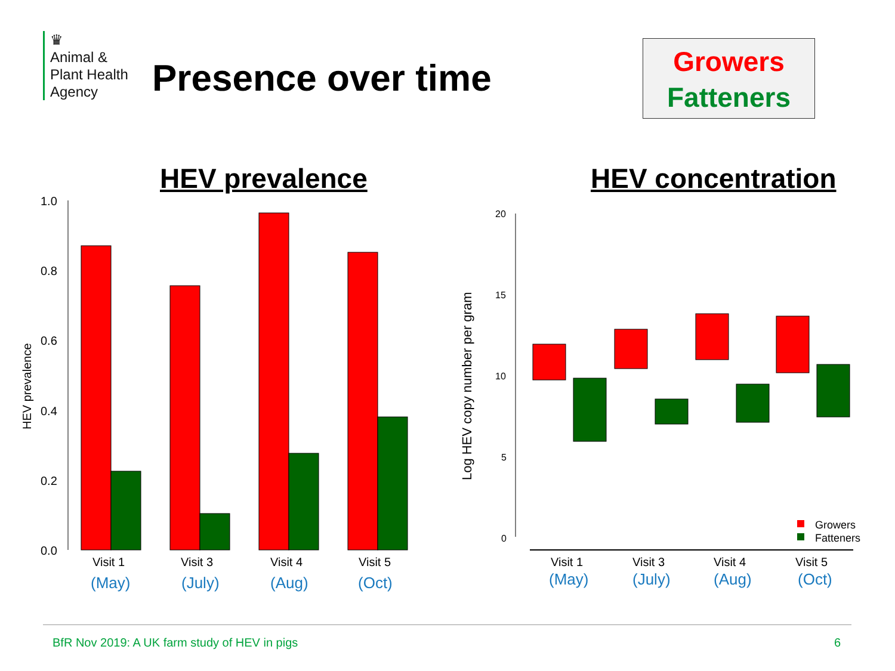♛
Animal &
Plant Health
Agency
Presence over time
Growers
Fatteners
HEV prevalence HEV concentration
1.0
0.8
0.6
0.4
0.2
0.0
HEV prevalence
Visit 1
Visit 3
Visit 4
Visit 5
(May)
(July)
(Aug)
(Oct)
20
15
10
5
0
Log HEV copy number per gram
Growers
Fatteners
Visit 1
Visit 3
Visit 4
Visit 5
(May)
(July)
(Aug)
(Oct)
BfR Nov 2019: A UK farm study of HEV in pigs
6